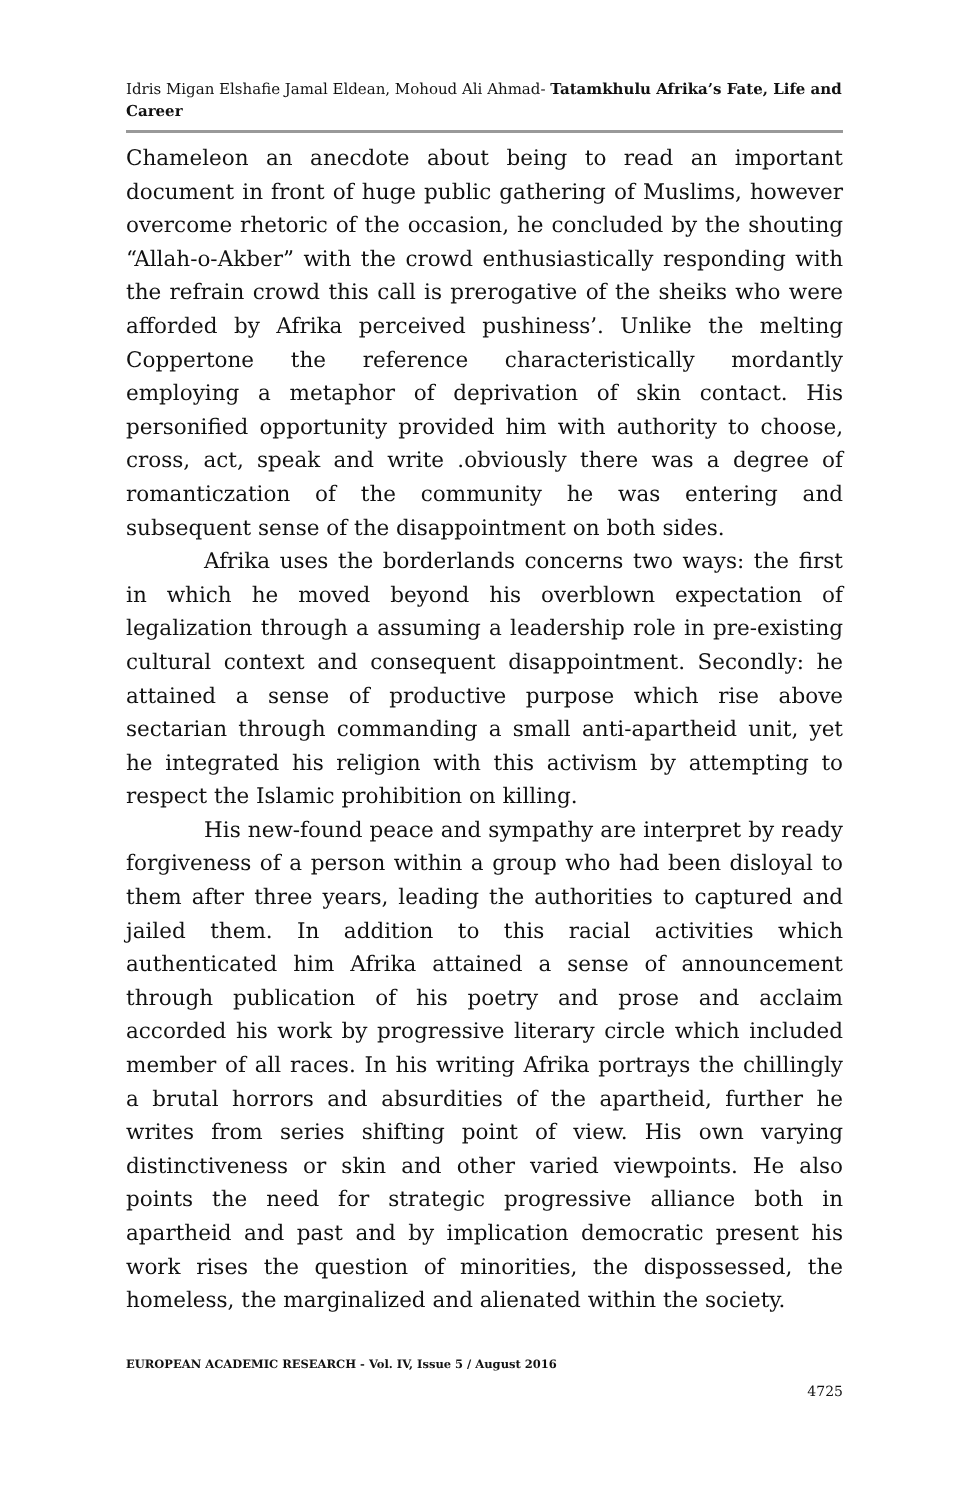Idris Migan Elshafie Jamal Eldean, Mohoud Ali Ahmad- Tatamkhulu Afrika’s Fate, Life and Career
Chameleon an anecdote about being to read an important document in front of huge public gathering of Muslims, however overcome rhetoric of the occasion, he concluded by the shouting “Allah-o-Akber” with the crowd enthusiastically responding with the refrain crowd this call is prerogative of the sheiks who were afforded by Afrika perceived pushiness’. Unlike the melting Coppertone the reference characteristically mordantly employing a metaphor of deprivation of skin contact. His personified opportunity provided him with authority to choose, cross, act, speak and write .obviously there was a degree of romanticzation of the community he was entering and subsequent sense of the disappointment on both sides.
Afrika uses the borderlands concerns two ways: the first in which he moved beyond his overblown expectation of legalization through a assuming a leadership role in pre-existing cultural context and consequent disappointment. Secondly: he attained a sense of productive purpose which rise above sectarian through commanding a small anti-apartheid unit, yet he integrated his religion with this activism by attempting to respect the Islamic prohibition on killing.
His new-found peace and sympathy are interpret by ready forgiveness of a person within a group who had been disloyal to them after three years, leading the authorities to captured and jailed them. In addition to this racial activities which authenticated him Afrika attained a sense of announcement through publication of his poetry and prose and acclaim accorded his work by progressive literary circle which included member of all races. In his writing Afrika portrays the chillingly a brutal horrors and absurdities of the apartheid, further he writes from series shifting point of view. His own varying distinctiveness or skin and other varied viewpoints. He also points the need for strategic progressive alliance both in apartheid and past and by implication democratic present his work rises the question of minorities, the dispossessed, the homeless, the marginalized and alienated within the society.
EUROPEAN ACADEMIC RESEARCH - Vol. IV, Issue 5 / August 2016
4725